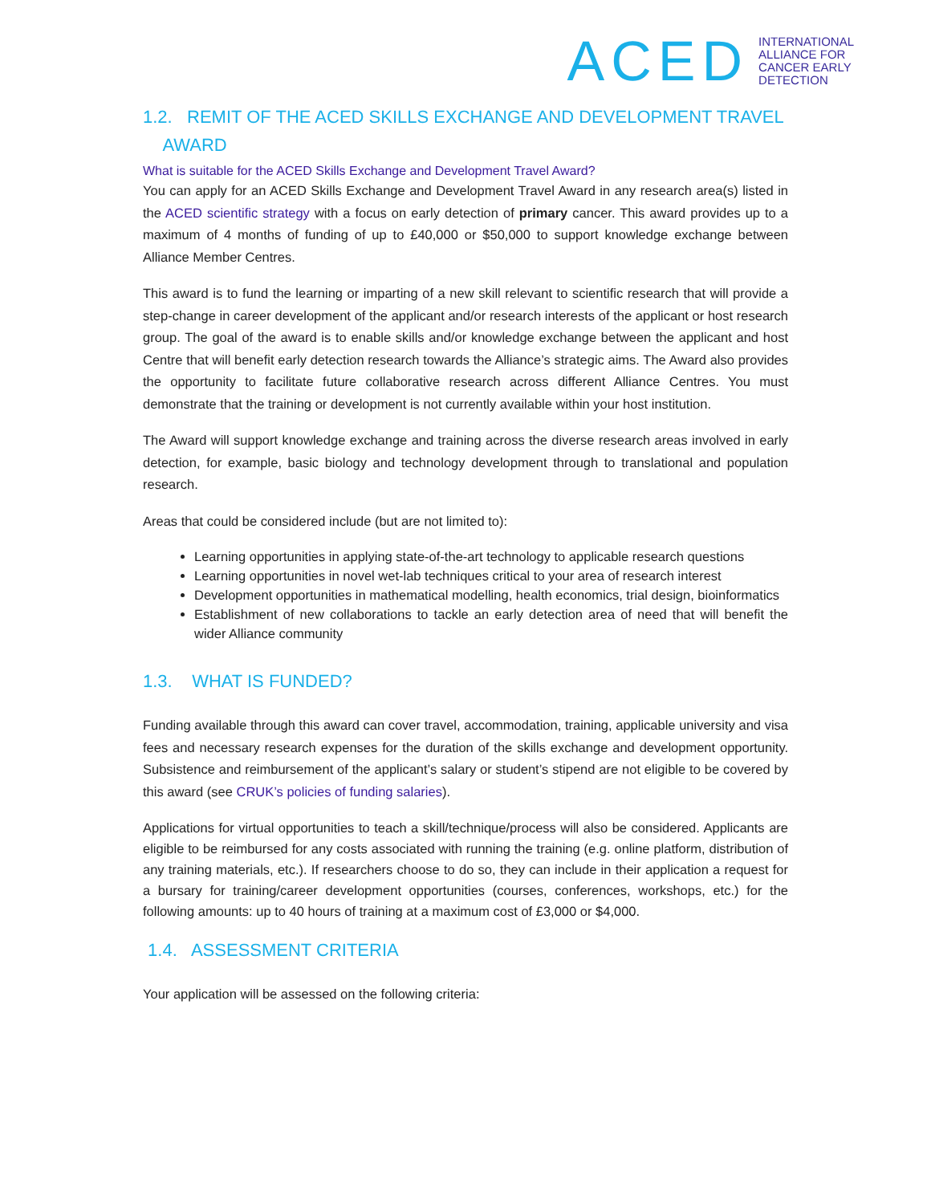ACED INTERNATIONAL
ALLIANCE FOR
CANCER EARLY
DETECTION
1.2. REMIT OF THE ACED SKILLS EXCHANGE AND DEVELOPMENT TRAVEL
AWARD
What is suitable for the ACED Skills Exchange and Development Travel Award?
You can apply for an ACED Skills Exchange and Development Travel Award in any research area(s) listed in the ACED scientific strategy with a focus on early detection of primary cancer. This award provides up to a maximum of 4 months of funding of up to £40,000 or $50,000 to support knowledge exchange between Alliance Member Centres.
This award is to fund the learning or imparting of a new skill relevant to scientific research that will provide a step-change in career development of the applicant and/or research interests of the applicant or host research group. The goal of the award is to enable skills and/or knowledge exchange between the applicant and host Centre that will benefit early detection research towards the Alliance’s strategic aims. The Award also provides the opportunity to facilitate future collaborative research across different Alliance Centres. You must demonstrate that the training or development is not currently available within your host institution.
The Award will support knowledge exchange and training across the diverse research areas involved in early detection, for example, basic biology and technology development through to translational and population research.
Areas that could be considered include (but are not limited to):
Learning opportunities in applying state-of-the-art technology to applicable research questions
Learning opportunities in novel wet-lab techniques critical to your area of research interest
Development opportunities in mathematical modelling, health economics, trial design, bioinformatics
Establishment of new collaborations to tackle an early detection area of need that will benefit the wider Alliance community
1.3. WHAT IS FUNDED?
Funding available through this award can cover travel, accommodation, training, applicable university and visa fees and necessary research expenses for the duration of the skills exchange and development opportunity. Subsistence and reimbursement of the applicant’s salary or student’s stipend are not eligible to be covered by this award (see CRUK’s policies of funding salaries).
Applications for virtual opportunities to teach a skill/technique/process will also be considered. Applicants are eligible to be reimbursed for any costs associated with running the training (e.g. online platform, distribution of any training materials, etc.). If researchers choose to do so, they can include in their application a request for a bursary for training/career development opportunities (courses, conferences, workshops, etc.) for the following amounts: up to 40 hours of training at a maximum cost of £3,000 or $4,000.
1.4. ASSESSMENT CRITERIA
Your application will be assessed on the following criteria: